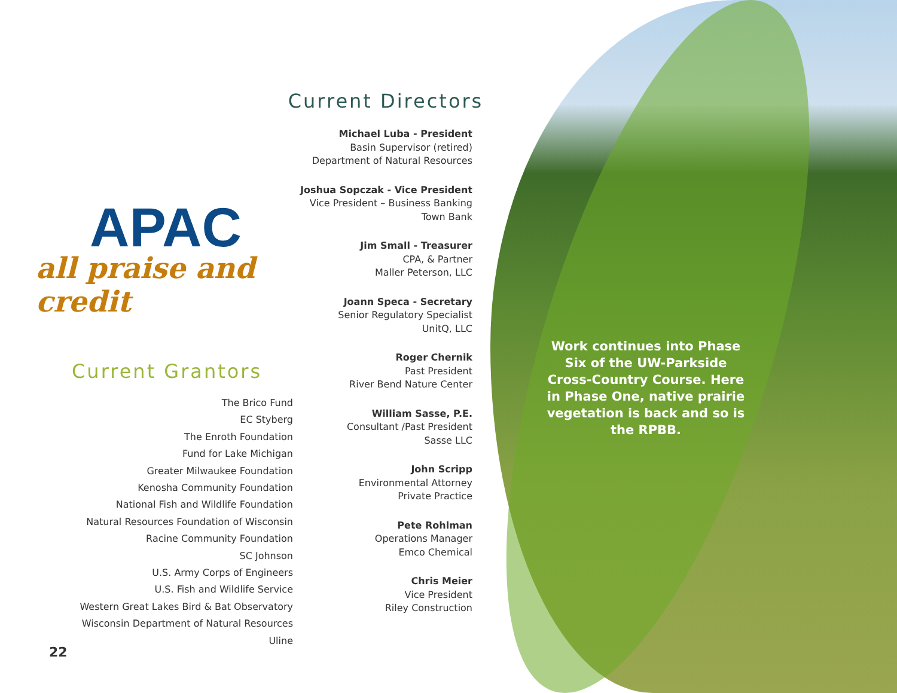Current Directors
Michael Luba - President
Basin Supervisor (retired)
Department of Natural Resources
Joshua Sopczak - Vice President
Vice President – Business Banking
Town Bank
Jim Small - Treasurer
CPA, & Partner
Maller Peterson, LLC
Joann Speca - Secretary
Senior Regulatory Specialist
UnitQ, LLC
Roger Chernik
Past President
River Bend Nature Center
William Sasse, P.E.
Consultant /Past President
Sasse LLC
John Scripp
Environmental Attorney
Private Practice
Pete Rohlman
Operations Manager
Emco Chemical
Chris Meier
Vice President
Riley Construction
APAC
all praise and credit
Current Grantors
The Brico Fund
EC Styberg
The Enroth Foundation
Fund for Lake Michigan
Greater Milwaukee Foundation
Kenosha Community Foundation
National Fish and Wildlife Foundation
Natural Resources Foundation of Wisconsin
Racine Community Foundation
SC Johnson
U.S. Army Corps of Engineers
U.S. Fish and Wildlife Service
Western Great Lakes Bird & Bat Observatory
Wisconsin Department of Natural Resources
Uline
Work continues into Phase Six of the UW-Parkside Cross-Country Course. Here in Phase One, native prairie vegetation is back and so is the RPBB.
22